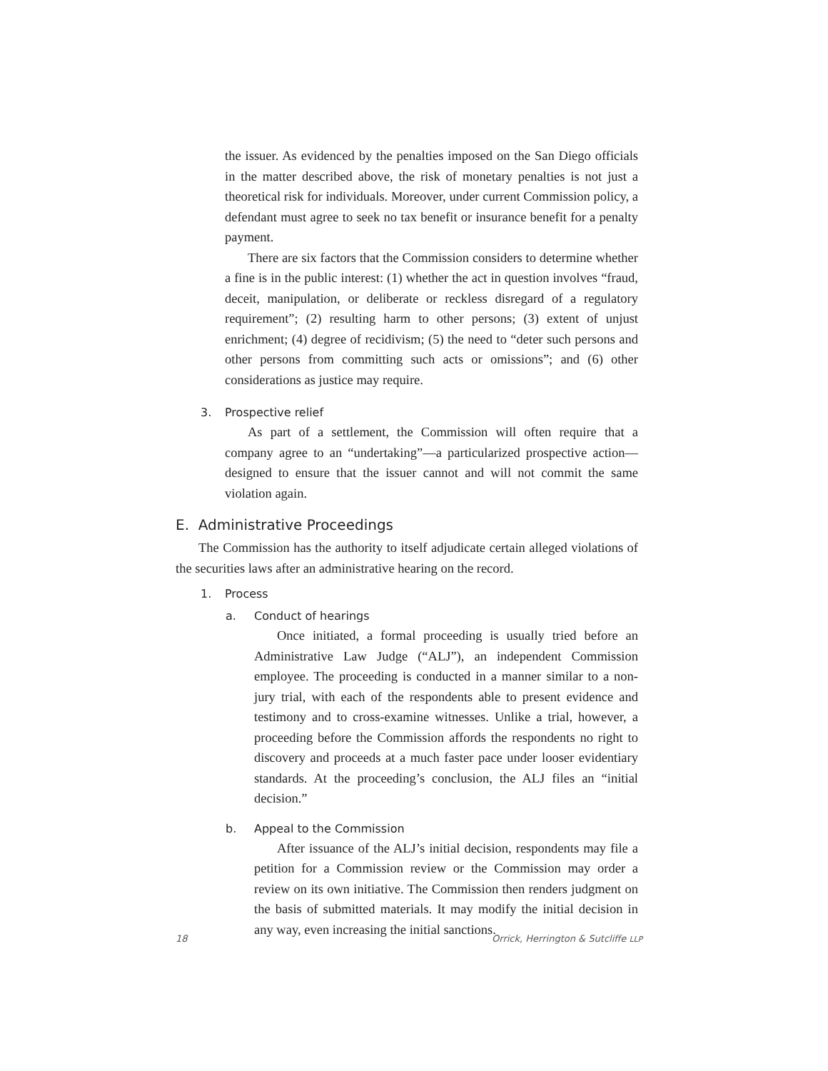the issuer. As evidenced by the penalties imposed on the San Diego officials in the matter described above, the risk of monetary penalties is not just a theoretical risk for individuals. Moreover, under current Commission policy, a defendant must agree to seek no tax benefit or insurance benefit for a penalty payment.
There are six factors that the Commission considers to determine whether a fine is in the public interest: (1) whether the act in question involves “fraud, deceit, manipulation, or deliberate or reckless disregard of a regulatory requirement”; (2) resulting harm to other persons; (3) extent of unjust enrichment; (4) degree of recidivism; (5) the need to “deter such persons and other persons from committing such acts or omissions”; and (6) other considerations as justice may require.
3. Prospective relief
As part of a settlement, the Commission will often require that a company agree to an “undertaking”—a particularized prospective action—designed to ensure that the issuer cannot and will not commit the same violation again.
E. Administrative Proceedings
The Commission has the authority to itself adjudicate certain alleged violations of the securities laws after an administrative hearing on the record.
1. Process
a. Conduct of hearings
Once initiated, a formal proceeding is usually tried before an Administrative Law Judge (“ALJ”), an independent Commission employee. The proceeding is conducted in a manner similar to a non-jury trial, with each of the respondents able to present evidence and testimony and to cross-examine witnesses. Unlike a trial, however, a proceeding before the Commission affords the respondents no right to discovery and proceeds at a much faster pace under looser evidentiary standards. At the proceeding’s conclusion, the ALJ files an “initial decision.”
b. Appeal to the Commission
After issuance of the ALJ’s initial decision, respondents may file a petition for a Commission review or the Commission may order a review on its own initiative. The Commission then renders judgment on the basis of submitted materials. It may modify the initial decision in any way, even increasing the initial sanctions.
18 Orrick, Herrington & Sutcliffe LLP